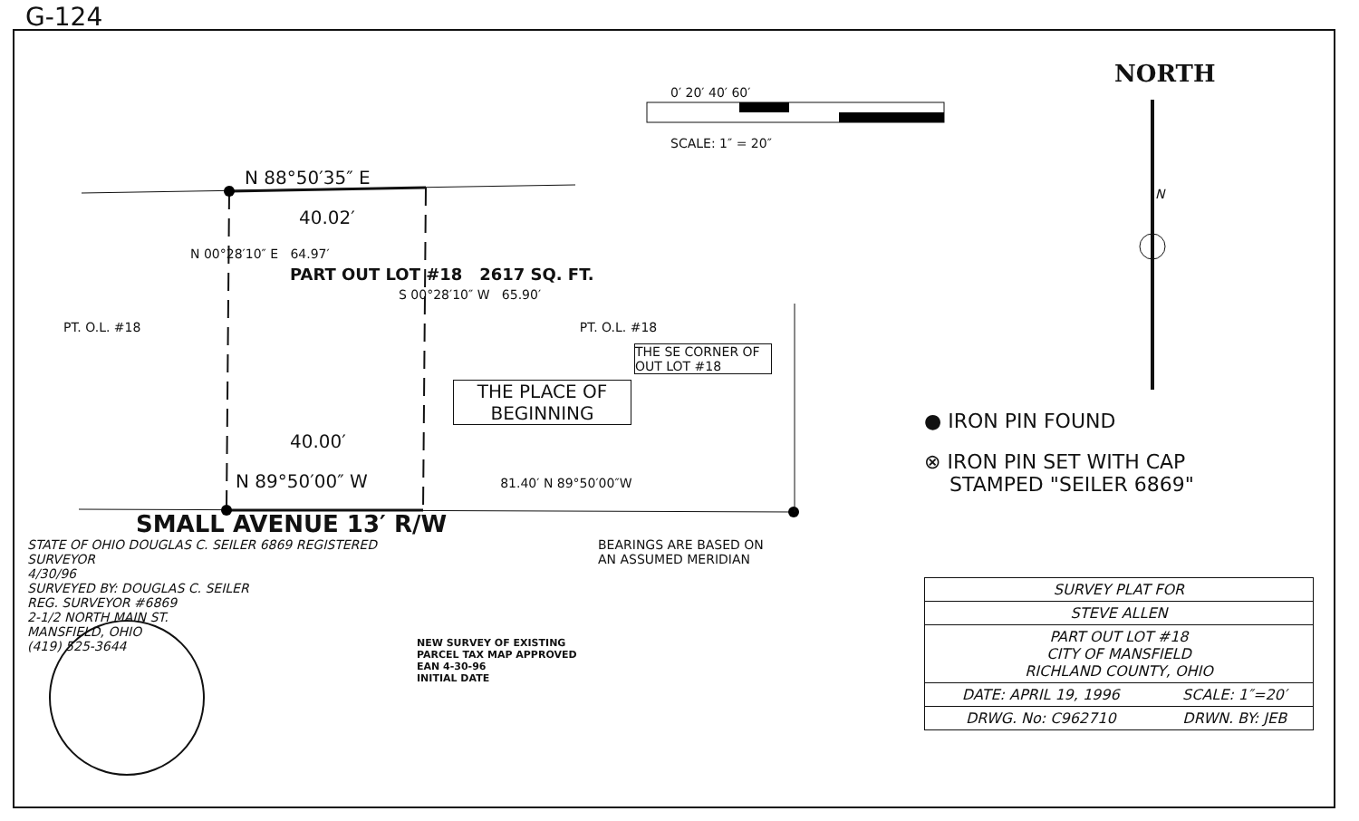G-124
N 88°50′35″ E
40.02′
N 00°28′10″ E 64.97′
PART OUT LOT #18 2617 SQ. FT.
S 00°28′10″ W 65.90′
PT. O.L. #18 PT. O.L. #18
THE SE CORNER OF OUT LOT #18
THE PLACE OF BEGINNING
40.00′
N 89°50′00″ W 81.40′ N 89°50′00″W
SMALL AVENUE 13′ R/W
STATE OF OHIO DOUGLAS C. SEILER 6869 REGISTERED SURVEYOR
4/30/96
SURVEYED BY: DOUGLAS C. SEILER
REG. SURVEYOR #6869
2-1/2 NORTH MAIN ST.
MANSFIELD, OHIO
(419) 525-3644
NEW SURVEY OF EXISTING PARCEL TAX MAP APPROVED
EAN 4-30-96
INITIAL DATE
BEARINGS ARE BASED ON
AN ASSUMED MERIDIAN
0′ 20′ 40′ 60′
SCALE: 1″ = 20″
NORTH
N
● IRON PIN FOUND
⊗ IRON PIN SET WITH CAP
STAMPED "SEILER 6869"
| SURVEY PLAT FOR | |
| STEVE ALLEN | |
| PART OUT LOT #18 CITY OF MANSFIELD RICHLAND COUNTY, OHIO | |
| DATE: APRIL 19, 1996 | SCALE: 1″=20′ |
| DRWG. No: C962710 | DRWN. BY: JEB |